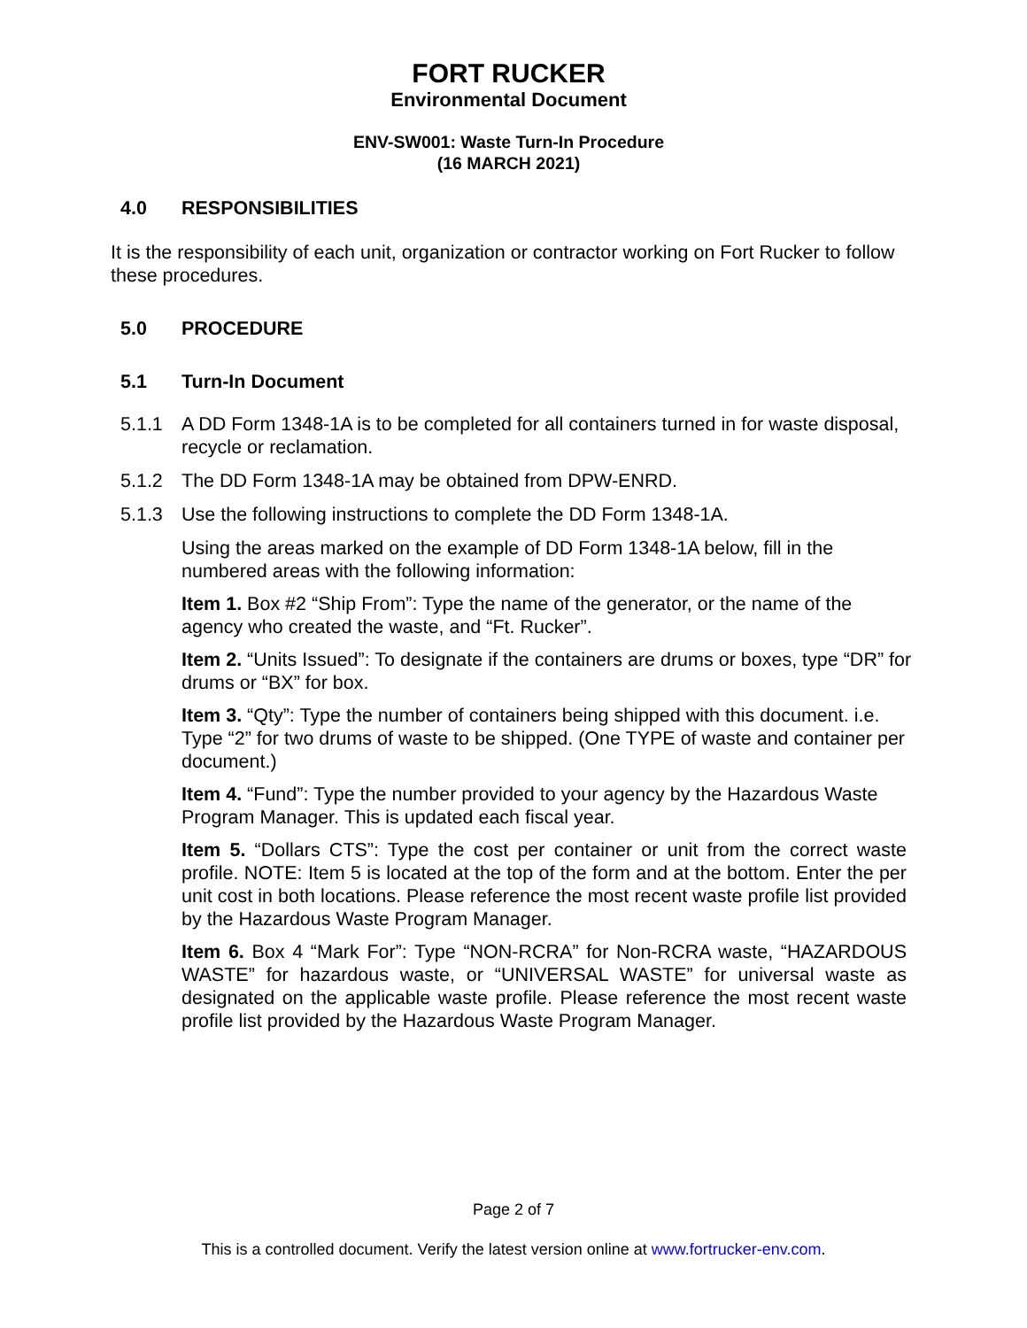FORT RUCKER
Environmental Document
ENV-SW001: Waste Turn-In Procedure
(16 MARCH 2021)
4.0 RESPONSIBILITIES
It is the responsibility of each unit, organization or contractor working on Fort Rucker to follow these procedures.
5.0 PROCEDURE
5.1 Turn-In Document
5.1.1 A DD Form 1348-1A is to be completed for all containers turned in for waste disposal, recycle or reclamation.
5.1.2 The DD Form 1348-1A may be obtained from DPW-ENRD.
5.1.3 Use the following instructions to complete the DD Form 1348-1A.
Using the areas marked on the example of DD Form 1348-1A below, fill in the numbered areas with the following information:
Item 1. Box #2 “Ship From”: Type the name of the generator, or the name of the agency who created the waste, and “Ft. Rucker”.
Item 2. “Units Issued”: To designate if the containers are drums or boxes, type “DR” for drums or “BX” for box.
Item 3. “Qty”: Type the number of containers being shipped with this document. i.e. Type “2” for two drums of waste to be shipped. (One TYPE of waste and container per document.)
Item 4. “Fund”: Type the number provided to your agency by the Hazardous Waste Program Manager. This is updated each fiscal year.
Item 5. “Dollars CTS”: Type the cost per container or unit from the correct waste profile. NOTE: Item 5 is located at the top of the form and at the bottom. Enter the per unit cost in both locations. Please reference the most recent waste profile list provided by the Hazardous Waste Program Manager.
Item 6. Box 4 “Mark For”: Type “NON-RCRA” for Non-RCRA waste, “HAZARDOUS WASTE” for hazardous waste, or “UNIVERSAL WASTE” for universal waste as designated on the applicable waste profile. Please reference the most recent waste profile list provided by the Hazardous Waste Program Manager.
Page 2 of 7
This is a controlled document. Verify the latest version online at www.fortrucker-env.com.